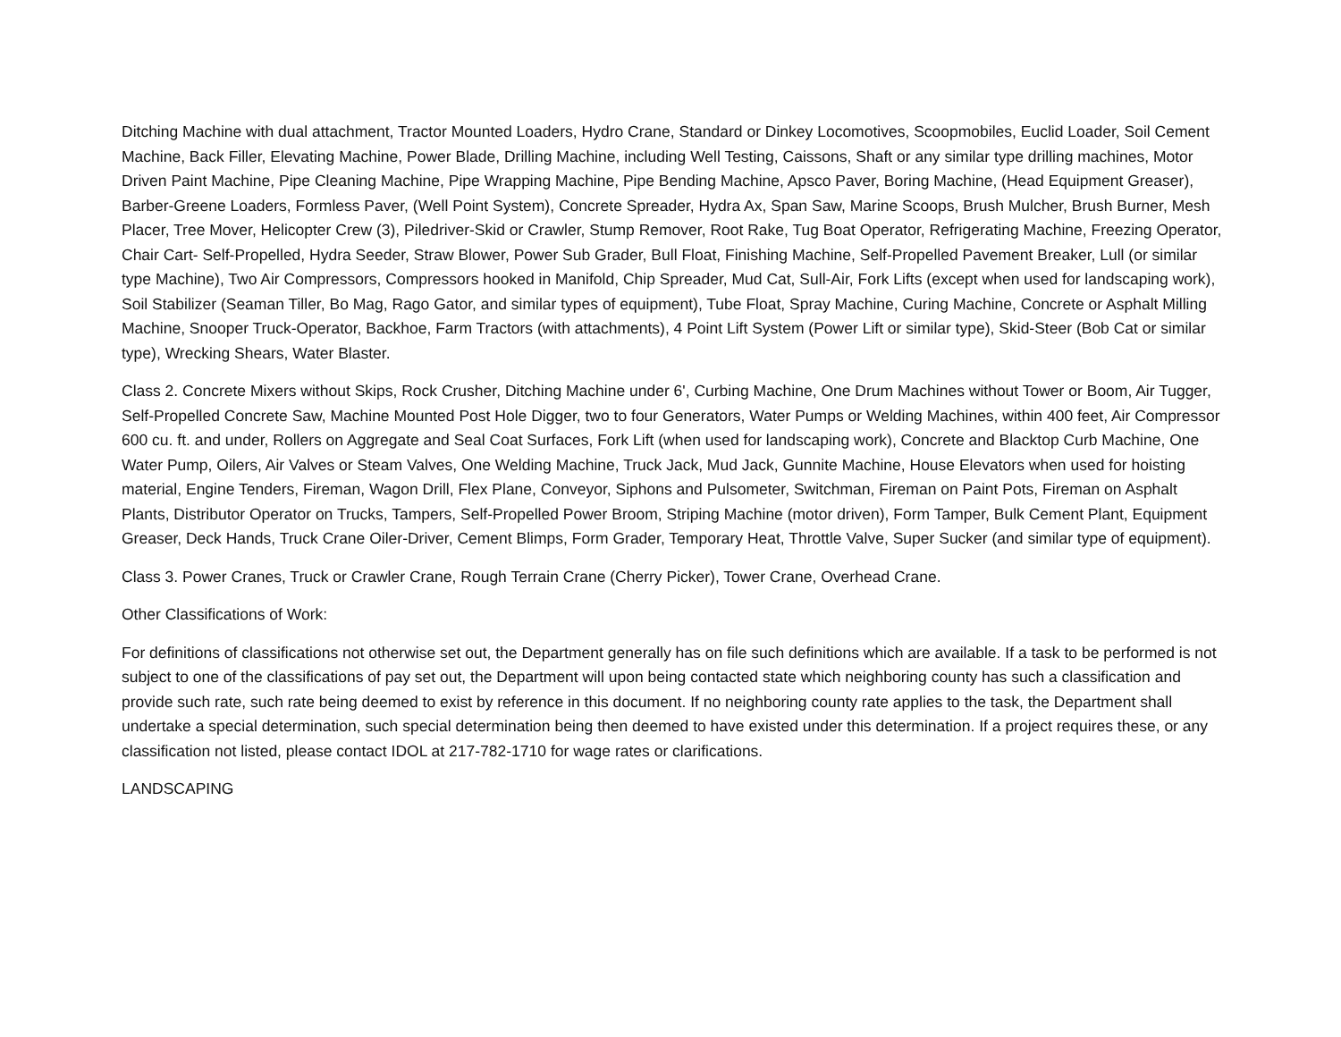Ditching Machine with dual attachment, Tractor Mounted Loaders, Hydro Crane, Standard or Dinkey Locomotives, Scoopmobiles, Euclid Loader, Soil Cement Machine, Back Filler, Elevating Machine, Power Blade, Drilling Machine, including Well Testing, Caissons, Shaft or any similar type drilling machines, Motor Driven Paint Machine, Pipe Cleaning Machine, Pipe Wrapping Machine, Pipe Bending Machine, Apsco Paver, Boring Machine, (Head Equipment Greaser), Barber-Greene Loaders, Formless Paver, (Well Point System), Concrete Spreader, Hydra Ax, Span Saw, Marine Scoops, Brush Mulcher, Brush Burner, Mesh Placer, Tree Mover, Helicopter Crew (3), Piledriver-Skid or Crawler, Stump Remover, Root Rake, Tug Boat Operator, Refrigerating Machine, Freezing Operator, Chair Cart- Self-Propelled, Hydra Seeder, Straw Blower, Power Sub Grader, Bull Float, Finishing Machine, Self-Propelled Pavement Breaker, Lull (or similar type Machine), Two Air Compressors, Compressors hooked in Manifold, Chip Spreader, Mud Cat, Sull-Air, Fork Lifts (except when used for landscaping work), Soil Stabilizer (Seaman Tiller, Bo Mag, Rago Gator, and similar types of equipment), Tube Float, Spray Machine, Curing Machine, Concrete or Asphalt Milling Machine, Snooper Truck-Operator, Backhoe, Farm Tractors (with attachments), 4 Point Lift System (Power Lift or similar type), Skid-Steer (Bob Cat or similar type), Wrecking Shears, Water Blaster.
Class 2. Concrete Mixers without Skips, Rock Crusher, Ditching Machine under 6', Curbing Machine, One Drum Machines without Tower or Boom, Air Tugger, Self-Propelled Concrete Saw, Machine Mounted Post Hole Digger, two to four Generators, Water Pumps or Welding Machines, within 400 feet, Air Compressor 600 cu. ft. and under, Rollers on Aggregate and Seal Coat Surfaces, Fork Lift (when used for landscaping work), Concrete and Blacktop Curb Machine, One Water Pump, Oilers, Air Valves or Steam Valves, One Welding Machine, Truck Jack, Mud Jack, Gunnite Machine, House Elevators when used for hoisting material, Engine Tenders, Fireman, Wagon Drill, Flex Plane, Conveyor, Siphons and Pulsometer, Switchman, Fireman on Paint Pots, Fireman on Asphalt Plants, Distributor Operator on Trucks, Tampers, Self-Propelled Power Broom, Striping Machine (motor driven), Form Tamper, Bulk Cement Plant, Equipment Greaser, Deck Hands, Truck Crane Oiler-Driver, Cement Blimps, Form Grader, Temporary Heat, Throttle Valve, Super Sucker (and similar type of equipment).
Class 3. Power Cranes, Truck or Crawler Crane, Rough Terrain Crane (Cherry Picker), Tower Crane, Overhead Crane.
Other Classifications of Work:
For definitions of classifications not otherwise set out, the Department generally has on file such definitions which are available. If a task to be performed is not subject to one of the classifications of pay set out, the Department will upon being contacted state which neighboring county has such a classification and provide such rate, such rate being deemed to exist by reference in this document. If no neighboring county rate applies to the task, the Department shall undertake a special determination, such special determination being then deemed to have existed under this determination. If a project requires these, or any classification not listed, please contact IDOL at 217-782-1710 for wage rates or clarifications.
LANDSCAPING